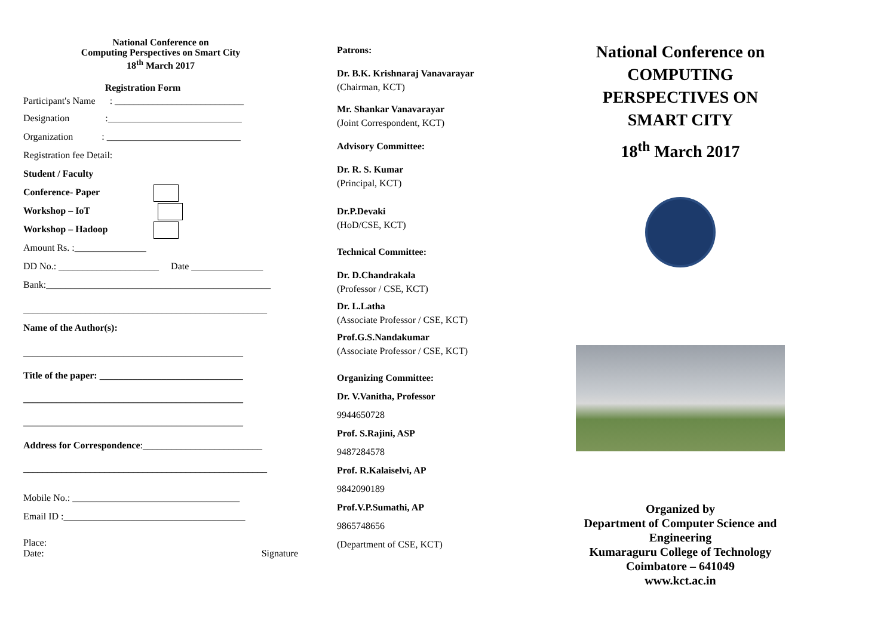National Conference on
Computing Perspectives on Smart City
18<sup>th</sup> March 2017
Registration Form
Participant's Name : ___________________________
Designation :____________________________
Organization : ____________________________
Registration fee Detail:
Student / Faculty
Conference- Paper
Workshop – IoT
Workshop – Hadoop
Amount Rs. :_______________
DD No.: _____________________ Date _______________
Bank:_______________________________________________
___________________________________________________
Name of the Author(s):
______________________________________________
Title of the paper: ______________________________
______________________________________________
______________________________________________
Address for Correspondence:_________________________
___________________________________________________
Mobile No.: ___________________________________
Email ID :______________________________________
Place:
Date: Signature
Patrons:
Dr. B.K. Krishnaraj Vanavarayar
(Chairman, KCT)
Mr. Shankar Vanavarayar
(Joint Correspondent, KCT)
Advisory Committee:
Dr. R. S. Kumar
(Principal, KCT)
Dr.P.Devaki
(HoD/CSE, KCT)
Technical Committee:
Dr. D.Chandrakala
(Professor / CSE, KCT)
Dr. L.Latha
(Associate Professor / CSE, KCT)
Prof.G.S.Nandakumar
(Associate Professor / CSE, KCT)
Organizing Committee:
Dr. V.Vanitha, Professor
9944650728
Prof. S.Rajini, ASP
9487284578
Prof. R.Kalaiselvi, AP
9842090189
Prof.V.P.Sumathi, AP
9865748656
(Department of CSE, KCT)
National Conference on
COMPUTING
PERSPECTIVES ON
SMART CITY
18<sup>th</sup> March 2017
Organized by
Department of Computer Science and Engineering
Kumaraguru College of Technology
Coimbatore – 641049
www.kct.ac.in